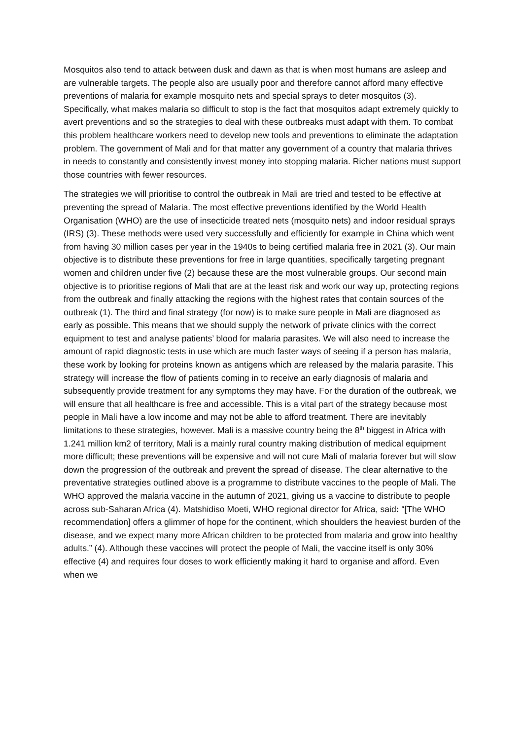Mosquitos also tend to attack between dusk and dawn as that is when most humans are asleep and are vulnerable targets. The people also are usually poor and therefore cannot afford many effective preventions of malaria for example mosquito nets and special sprays to deter mosquitos (3). Specifically, what makes malaria so difficult to stop is the fact that mosquitos adapt extremely quickly to avert preventions and so the strategies to deal with these outbreaks must adapt with them. To combat this problem healthcare workers need to develop new tools and preventions to eliminate the adaptation problem. The government of Mali and for that matter any government of a country that malaria thrives in needs to constantly and consistently invest money into stopping malaria. Richer nations must support those countries with fewer resources.
The strategies we will prioritise to control the outbreak in Mali are tried and tested to be effective at preventing the spread of Malaria. The most effective preventions identified by the World Health Organisation (WHO) are the use of insecticide treated nets (mosquito nets) and indoor residual sprays (IRS) (3). These methods were used very successfully and efficiently for example in China which went from having 30 million cases per year in the 1940s to being certified malaria free in 2021 (3). Our main objective is to distribute these preventions for free in large quantities, specifically targeting pregnant women and children under five (2) because these are the most vulnerable groups. Our second main objective is to prioritise regions of Mali that are at the least risk and work our way up, protecting regions from the outbreak and finally attacking the regions with the highest rates that contain sources of the outbreak (1). The third and final strategy (for now) is to make sure people in Mali are diagnosed as early as possible. This means that we should supply the network of private clinics with the correct equipment to test and analyse patients’ blood for malaria parasites. We will also need to increase the amount of rapid diagnostic tests in use which are much faster ways of seeing if a person has malaria, these work by looking for proteins known as antigens which are released by the malaria parasite. This strategy will increase the flow of patients coming in to receive an early diagnosis of malaria and subsequently provide treatment for any symptoms they may have. For the duration of the outbreak, we will ensure that all healthcare is free and accessible. This is a vital part of the strategy because most people in Mali have a low income and may not be able to afford treatment. There are inevitably limitations to these strategies, however. Mali is a massive country being the 8<sup>th</sup> biggest in Africa with 1.241 million km2 of territory, Mali is a mainly rural country making distribution of medical equipment more difficult; these preventions will be expensive and will not cure Mali of malaria forever but will slow down the progression of the outbreak and prevent the spread of disease. The clear alternative to the preventative strategies outlined above is a programme to distribute vaccines to the people of Mali. The WHO approved the malaria vaccine in the autumn of 2021, giving us a vaccine to distribute to people across sub-Saharan Africa (4). Matshidiso Moeti, WHO regional director for Africa, said: “[The WHO recommendation] offers a glimmer of hope for the continent, which shoulders the heaviest burden of the disease, and we expect many more African children to be protected from malaria and grow into healthy adults.” (4). Although these vaccines will protect the people of Mali, the vaccine itself is only 30% effective (4) and requires four doses to work efficiently making it hard to organise and afford. Even when we